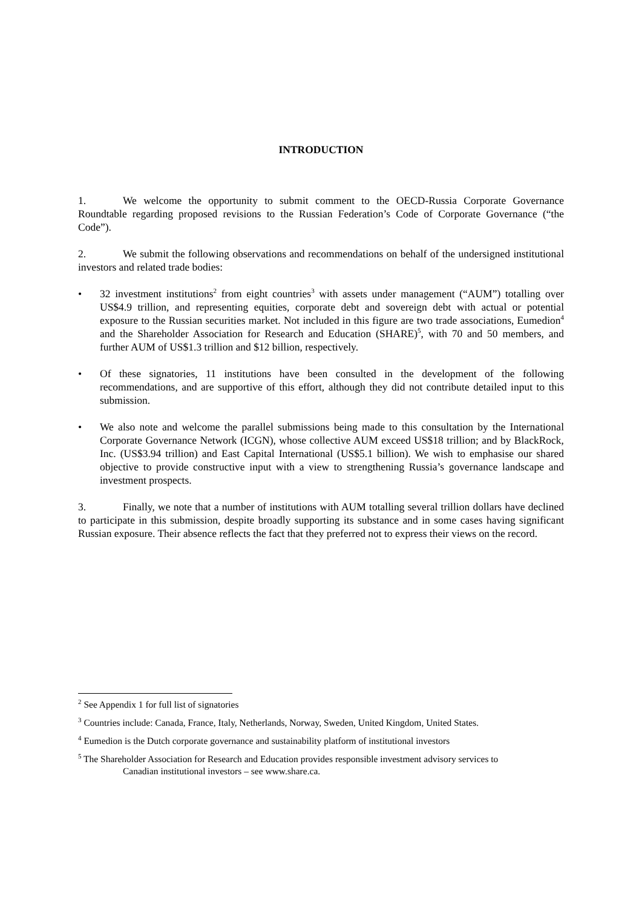INTRODUCTION
1. We welcome the opportunity to submit comment to the OECD-Russia Corporate Governance Roundtable regarding proposed revisions to the Russian Federation’s Code of Corporate Governance (“the Code”).
2. We submit the following observations and recommendations on behalf of the undersigned institutional investors and related trade bodies:
• 32 investment institutions<sup>2</sup> from eight countries<sup>3</sup> with assets under management (“AUM”) totalling over US$4.9 trillion, and representing equities, corporate debt and sovereign debt with actual or potential exposure to the Russian securities market. Not included in this figure are two trade associations, Eumedion<sup>4</sup> and the Shareholder Association for Research and Education (SHARE)<sup>5</sup>, with 70 and 50 members, and further AUM of US$1.3 trillion and $12 billion, respectively.
• Of these signatories, 11 institutions have been consulted in the development of the following recommendations, and are supportive of this effort, although they did not contribute detailed input to this submission.
• We also note and welcome the parallel submissions being made to this consultation by the International Corporate Governance Network (ICGN), whose collective AUM exceed US$18 trillion; and by BlackRock, Inc. (US$3.94 trillion) and East Capital International (US$5.1 billion). We wish to emphasise our shared objective to provide constructive input with a view to strengthening Russia’s governance landscape and investment prospects.
3. Finally, we note that a number of institutions with AUM totalling several trillion dollars have declined to participate in this submission, despite broadly supporting its substance and in some cases having significant Russian exposure. Their absence reflects the fact that they preferred not to express their views on the record.
<sup>2</sup> See Appendix 1 for full list of signatories
<sup>3</sup> Countries include: Canada, France, Italy, Netherlands, Norway, Sweden, United Kingdom, United States.
<sup>4</sup> Eumedion is the Dutch corporate governance and sustainability platform of institutional investors
<sup>5</sup> The Shareholder Association for Research and Education provides responsible investment advisory services to
Canadian institutional investors – see www.share.ca.